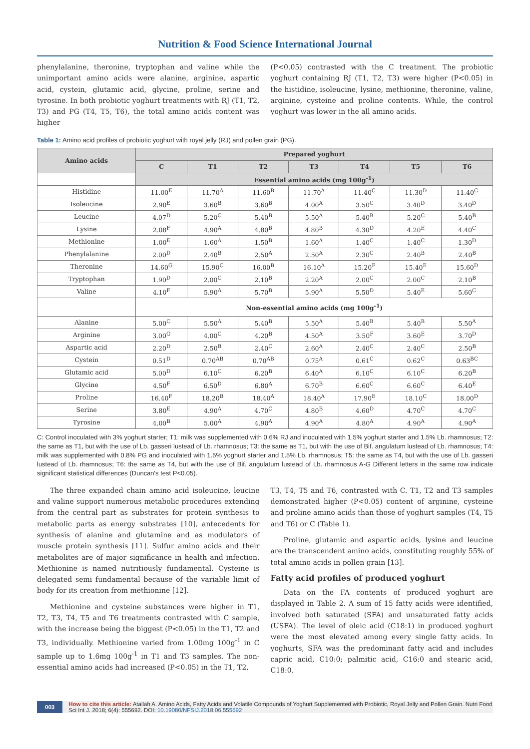Nutrition & Food Science International Journal
phenylalanine, theronine, tryptophan and valine while the unimportant amino acids were alanine, arginine, aspartic acid, cystein, glutamic acid, glycine, proline, serine and tyrosine. In both probiotic yoghurt treatments with RJ (T1, T2, T3) and PG (T4, T5, T6), the total amino acids content was higher
(P<0.05) contrasted with the C treatment. The probiotic yoghurt containing RJ (T1, T2, T3) were higher (P<0.05) in the histidine, isoleucine, lysine, methionine, theronine, valine, arginine, cysteine and proline contents. While, the control yoghurt was lower in the all amino acids.
Table 1: Amino acid profiles of probiotic yoghurt with royal jelly (RJ) and pollen grain (PG).
| Amino acids | Prepared yoghurt | | | | | | |
| --- | --- | --- | --- | --- | --- | --- | --- |
| | C | T1 | T2 | T3 | T4 | T5 | T6 |
| | Essential amino acids (mg 100g<sup>-1</sup>) | | | | | | |
| Histidine | 11.00<sup>E</sup> | 11.70<sup>A</sup> | 11.60<sup>B</sup> | 11.70<sup>A</sup> | 11.40<sup>C</sup> | 11.30<sup>D</sup> | 11.40<sup>C</sup> |
| Isoleucine | 2.90<sup>E</sup> | 3.60<sup>B</sup> | 3.60<sup>B</sup> | 4.00<sup>A</sup> | 3.50<sup>C</sup> | 3.40<sup>D</sup> | 3.40<sup>D</sup> |
| Leucine | 4.07<sup>D</sup> | 5.20<sup>C</sup> | 5.40<sup>B</sup> | 5.50<sup>A</sup> | 5.40<sup>B</sup> | 5.20<sup>C</sup> | 5.40<sup>B</sup> |
| Lysine | 2.08<sup>F</sup> | 4.90<sup>A</sup> | 4.80<sup>B</sup> | 4.80<sup>B</sup> | 4.30<sup>D</sup> | 4.20<sup>E</sup> | 4.40<sup>C</sup> |
| Methionine | 1.00<sup>E</sup> | 1.60<sup>A</sup> | 1.50<sup>B</sup> | 1.60<sup>A</sup> | 1.40<sup>C</sup> | 1.40<sup>C</sup> | 1.30<sup>D</sup> |
| Phenylalanine | 2.00<sup>D</sup> | 2.40<sup>B</sup> | 2.50<sup>A</sup> | 2.50<sup>A</sup> | 2.30<sup>C</sup> | 2.40<sup>B</sup> | 2.40<sup>B</sup> |
| Theronine | 14.60<sup>G</sup> | 15.90<sup>C</sup> | 16.00<sup>B</sup> | 16.10<sup>A</sup> | 15.20<sup>F</sup> | 15.40<sup>E</sup> | 15.60<sup>D</sup> |
| Tryptophan | 1.90<sup>D</sup> | 2.00<sup>C</sup> | 2.10<sup>B</sup> | 2.20<sup>A</sup> | 2.00<sup>C</sup> | 2.00<sup>C</sup> | 2.10<sup>B</sup> |
| Valine | 4.10<sup>F</sup> | 5.90<sup>A</sup> | 5.70<sup>B</sup> | 5.90<sup>A</sup> | 5.50<sup>D</sup> | 5.40<sup>E</sup> | 5.60<sup>C</sup> |
| | Non-essential amino acids (mg 100g<sup>-1</sup>) | | | | | | |
| Alanine | 5.00<sup>C</sup> | 5.50<sup>A</sup> | 5.40<sup>B</sup> | 5.50<sup>A</sup> | 5.40<sup>B</sup> | 5.40<sup>B</sup> | 5.50<sup>A</sup> |
| Arginine | 3.00<sup>G</sup> | 4.00<sup>C</sup> | 4.20<sup>B</sup> | 4.50<sup>A</sup> | 3.50<sup>F</sup> | 3.60<sup>E</sup> | 3.70<sup>D</sup> |
| Aspartic acid | 2.20<sup>D</sup> | 2.50<sup>B</sup> | 2.40<sup>C</sup> | 2.60<sup>A</sup> | 2.40<sup>C</sup> | 2.40<sup>C</sup> | 2.50<sup>B</sup> |
| Cystein | 0.51<sup>D</sup> | 0.70<sup>AB</sup> | 0.70<sup>AB</sup> | 0.75<sup>A</sup> | 0.61<sup>C</sup> | 0.62<sup>C</sup> | 0.63<sup>BC</sup> |
| Glutamic acid | 5.00<sup>D</sup> | 6.10<sup>C</sup> | 6.20<sup>B</sup> | 6.40<sup>A</sup> | 6.10<sup>C</sup> | 6.10<sup>C</sup> | 6.20<sup>B</sup> |
| Glycine | 4.50<sup>F</sup> | 6.50<sup>D</sup> | 6.80<sup>A</sup> | 6.70<sup>B</sup> | 6.60<sup>C</sup> | 6.60<sup>C</sup> | 6.40<sup>E</sup> |
| Proline | 16.40<sup>F</sup> | 18.20<sup>B</sup> | 18.40<sup>A</sup> | 18.40<sup>A</sup> | 17.90<sup>E</sup> | 18.10<sup>C</sup> | 18.00<sup>D</sup> |
| Serine | 3.80<sup>E</sup> | 4.90<sup>A</sup> | 4.70<sup>C</sup> | 4.80<sup>B</sup> | 4.60<sup>D</sup> | 4.70<sup>C</sup> | 4.70<sup>C</sup> |
| Tyrosine | 4.00<sup>B</sup> | 5.00<sup>A</sup> | 4.90<sup>A</sup> | 4.90<sup>A</sup> | 4.80<sup>A</sup> | 4.90<sup>A</sup> | 4.90<sup>A</sup> |
C: Control inoculated with 3% yoghurt starter; T1: milk was supplemented with 0.6% RJ and inoculated with 1.5% yoghurt starter and 1.5% Lb. rhamnosus; T2: the same as T1, but with the use of Lb. gasseri lustead of Lb. rhamnosus; T3: the same as T1, but with the use of Bif. angulatum lustead of Lb. rhamnosus; T4: milk was supplemented with 0.8% PG and inoculated with 1.5% yoghurt starter and 1.5% Lb. rhamnosus; T5: the same as T4, but with the use of Lb. gasseri lustead of Lb. rhamnosus; T6: the same as T4, but with the use of Bif. angulatum lustead of Lb. rhamnosus A-G Different letters in the same row indicate significant statistical differences (Duncan's test P<0.05).
The three expanded chain amino acid isoleucine, leucine and valine support numerous metabolic procedures extending from the central part as substrates for protein synthesis to metabolic parts as energy substrates [10], antecedents for synthesis of alanine and glutamine and as modulators of muscle protein synthesis [11]. Sulfur amino acids and their metabolites are of major significance in health and infection. Methionine is named nutritiously fundamental. Cysteine is delegated semi fundamental because of the variable limit of body for its creation from methionine [12].
Methionine and cysteine substances were higher in T1, T2, T3, T4, T5 and T6 treatments contrasted with C sample, with the increase being the biggest (P<0.05) in the T1, T2 and T3, individually. Methionine varied from 1.00mg 100g<sup>-1</sup> in C sample up to 1.6mg 100g<sup>-1</sup> in T1 and T3 samples. The non-essential amino acids had increased (P<0.05) in the T1, T2,
T3, T4, T5 and T6, contrasted with C. T1, T2 and T3 samples demonstrated higher (P<0.05) content of arginine, cysteine and proline amino acids than those of yoghurt samples (T4, T5 and T6) or C (Table 1).
Proline, glutamic and aspartic acids, lysine and leucine are the transcendent amino acids, constituting roughly 55% of total amino acids in pollen grain [13].
Fatty acid profiles of produced yoghurt
Data on the FA contents of produced yoghurt are displayed in Table 2. A sum of 15 fatty acids were identified, involved both saturated (SFA) and unsaturated fatty acids (USFA). The level of oleic acid (C18:1) in produced yoghurt were the most elevated among every single fatty acids. In yoghurts, SFA was the predominant fatty acid and includes capric acid, C10:0; palmitic acid, C16:0 and stearic acid, C18:0.
003 How to cite this article: Atallah A. Amino Acids, Fatty Acids and Volatile Compounds of Yoghurt Supplemented with Probiotic, Royal Jelly and Pollen Grain. Nutri Food Sci Int J. 2018; 6(4): 555692. DOI: 10.19080/NFSIJ.2018.06.555692